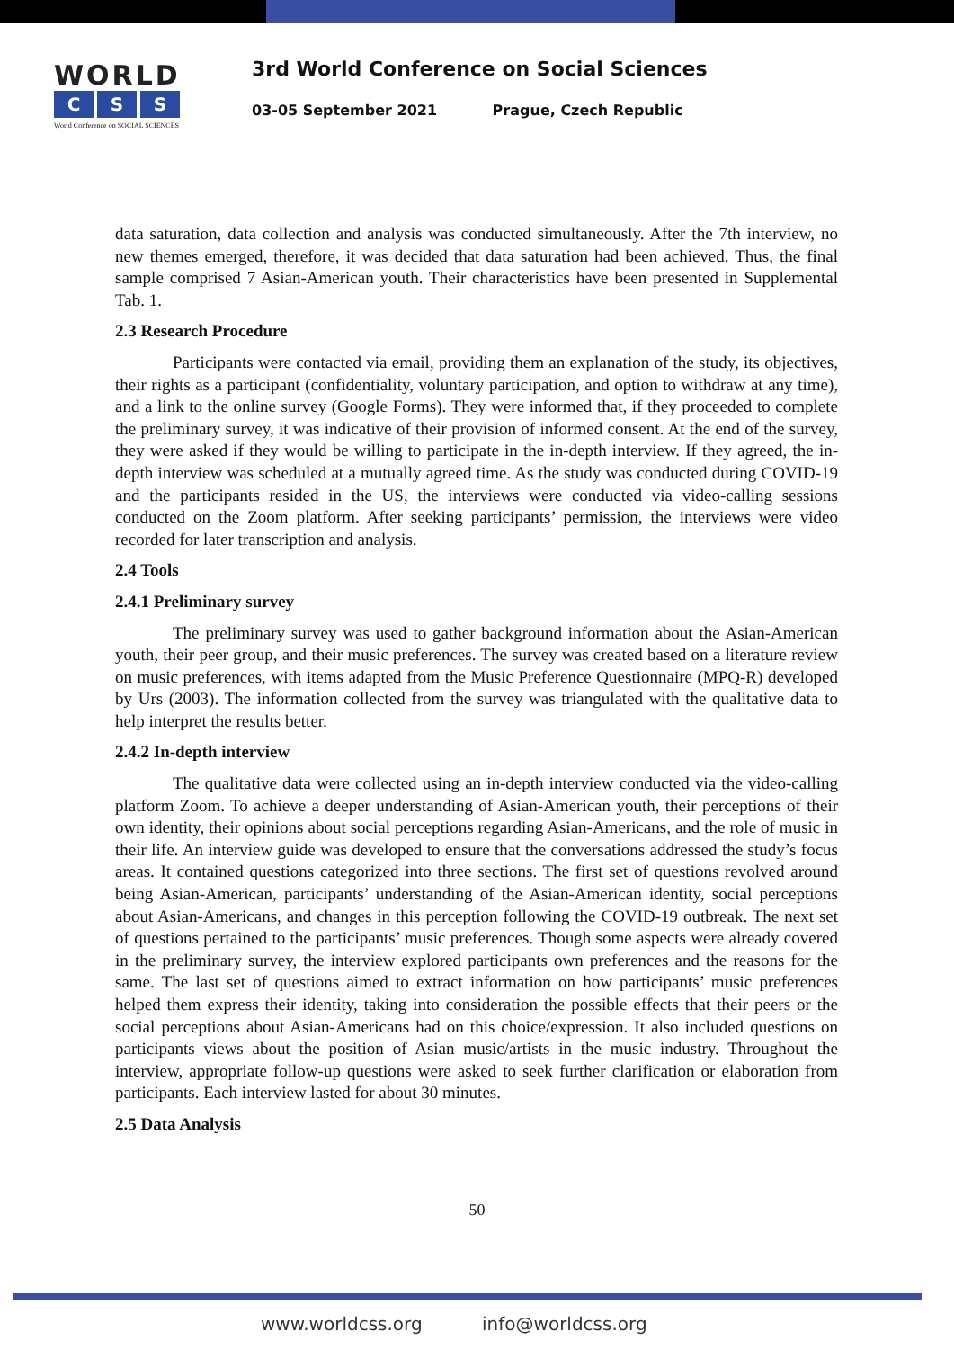WORLD
C S S
World Conference on SOCIAL SCIENCES
3rd World Conference on Social Sciences
03-05 September 2021 Prague, Czech Republic
data saturation, data collection and analysis was conducted simultaneously. After the 7th interview, no new themes emerged, therefore, it was decided that data saturation had been achieved. Thus, the final sample comprised 7 Asian-American youth. Their characteristics have been presented in Supplemental Tab. 1.
2.3 Research Procedure
Participants were contacted via email, providing them an explanation of the study, its objectives, their rights as a participant (confidentiality, voluntary participation, and option to withdraw at any time), and a link to the online survey (Google Forms). They were informed that, if they proceeded to complete the preliminary survey, it was indicative of their provision of informed consent. At the end of the survey, they were asked if they would be willing to participate in the in-depth interview. If they agreed, the in-depth interview was scheduled at a mutually agreed time. As the study was conducted during COVID-19 and the participants resided in the US, the interviews were conducted via video-calling sessions conducted on the Zoom platform. After seeking participants’ permission, the interviews were video recorded for later transcription and analysis.
2.4 Tools
2.4.1 Preliminary survey
The preliminary survey was used to gather background information about the Asian-American youth, their peer group, and their music preferences. The survey was created based on a literature review on music preferences, with items adapted from the Music Preference Questionnaire (MPQ-R) developed by Urs (2003). The information collected from the survey was triangulated with the qualitative data to help interpret the results better.
2.4.2 In-depth interview
The qualitative data were collected using an in-depth interview conducted via the video-calling platform Zoom. To achieve a deeper understanding of Asian-American youth, their perceptions of their own identity, their opinions about social perceptions regarding Asian-Americans, and the role of music in their life. An interview guide was developed to ensure that the conversations addressed the study’s focus areas. It contained questions categorized into three sections. The first set of questions revolved around being Asian-American, participants’ understanding of the Asian-American identity, social perceptions about Asian-Americans, and changes in this perception following the COVID-19 outbreak. The next set of questions pertained to the participants’ music preferences. Though some aspects were already covered in the preliminary survey, the interview explored participants own preferences and the reasons for the same. The last set of questions aimed to extract information on how participants’ music preferences helped them express their identity, taking into consideration the possible effects that their peers or the social perceptions about Asian-Americans had on this choice/expression. It also included questions on participants views about the position of Asian music/artists in the music industry. Throughout the interview, appropriate follow-up questions were asked to seek further clarification or elaboration from participants. Each interview lasted for about 30 minutes.
2.5 Data Analysis
50
www.worldcss.org info@worldcss.org